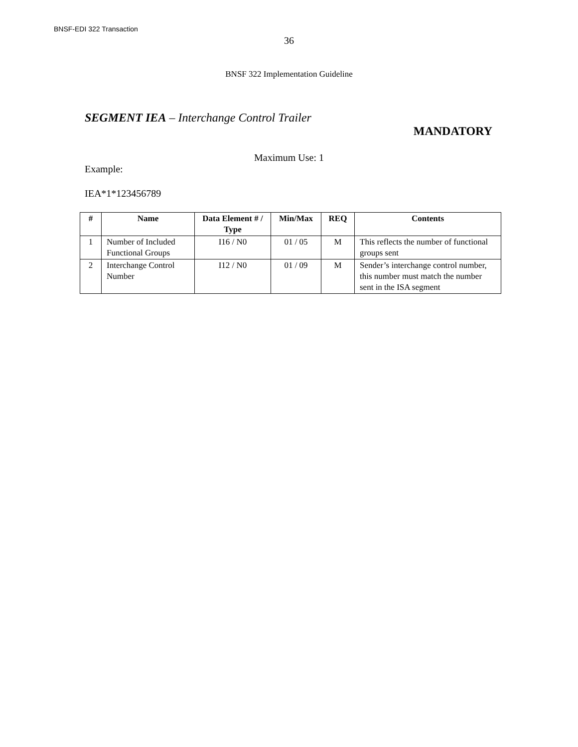BNSF-EDI 322 Transaction
36
BNSF 322 Implementation Guideline
SEGMENT IEA – Interchange Control Trailer
MANDATORY
Maximum Use: 1
Example:
IEA*1*123456789
| # | Name | Data Element # / Type | Min/Max | REQ | Contents |
| --- | --- | --- | --- | --- | --- |
| 1 | Number of Included Functional Groups | I16 / N0 | 01 / 05 | M | This reflects the number of functional groups sent |
| 2 | Interchange Control Number | I12 / N0 | 01 / 09 | M | Sender’s interchange control number, this number must match the number sent in the ISA segment |